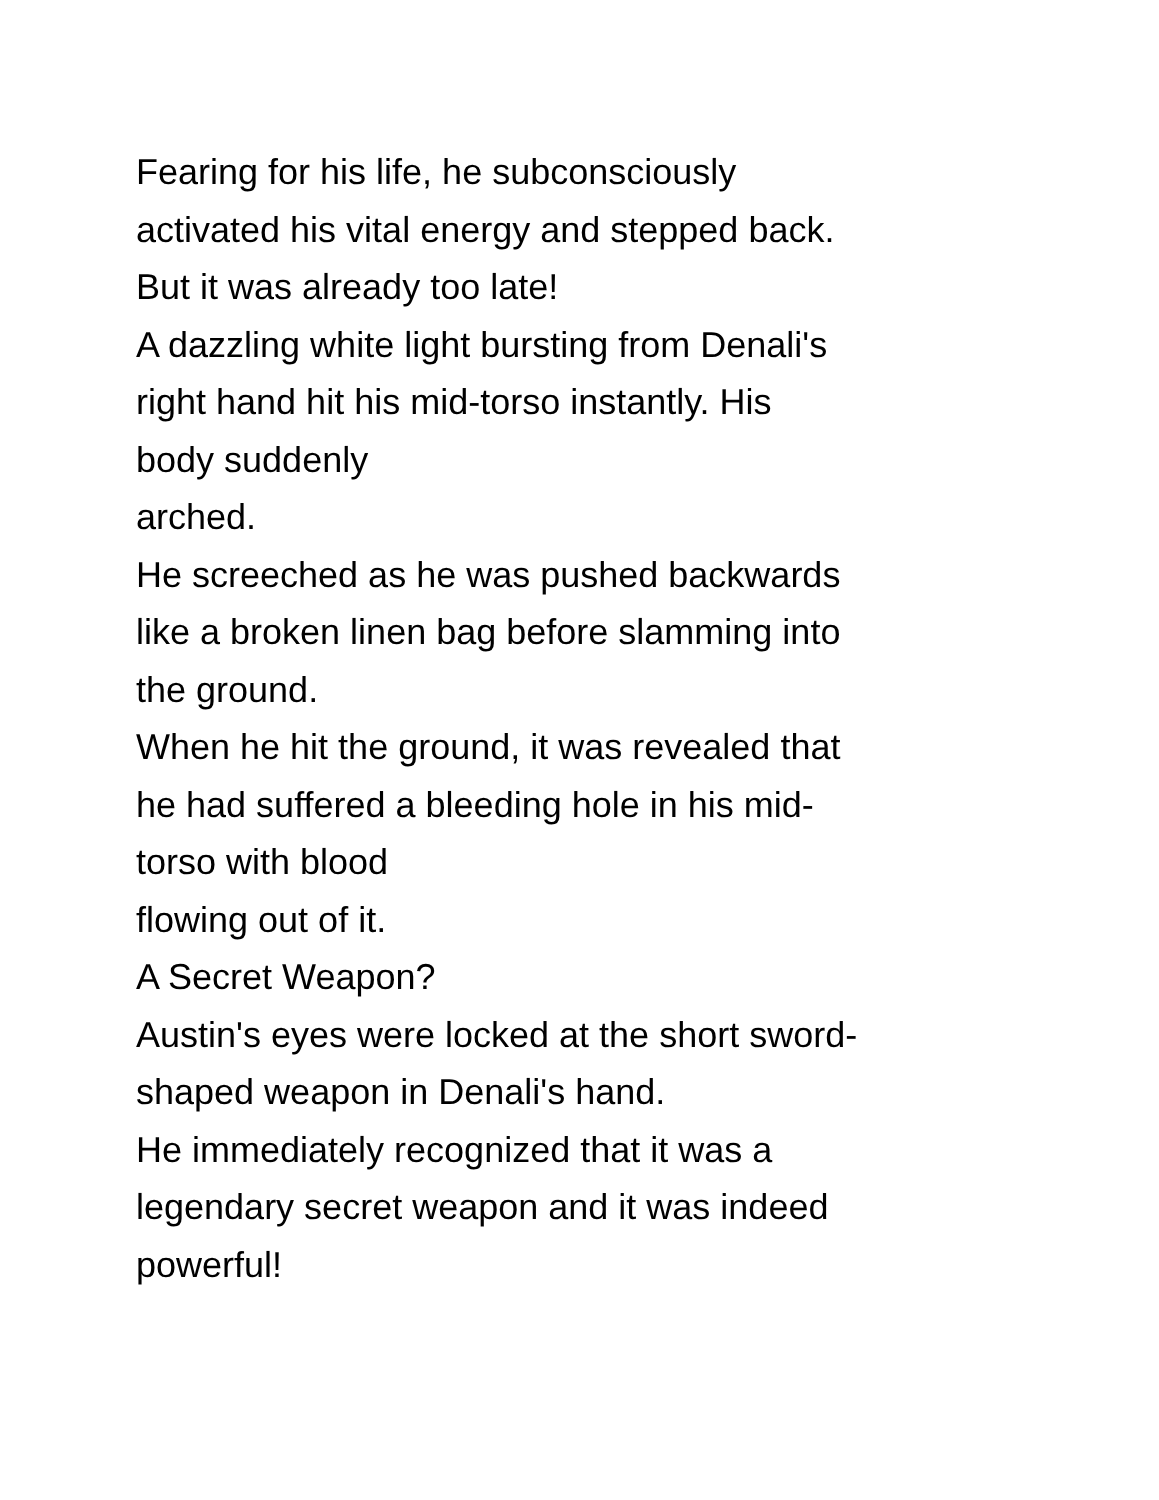Fearing for his life, he subconsciously
activated his vital energy and stepped back.
But it was already too late!
A dazzling white light bursting from Denali's
right hand hit his mid-torso instantly. His
body suddenly
arched.
He screeched as he was pushed backwards
like a broken linen bag before slamming into
the ground.
When he hit the ground, it was revealed that
he had suffered a bleeding hole in his mid-
torso with blood
flowing out of it.
A Secret Weapon?
Austin's eyes were locked at the short sword-
shaped weapon in Denali's hand.
He immediately recognized that it was a
legendary secret weapon and it was indeed
powerful!